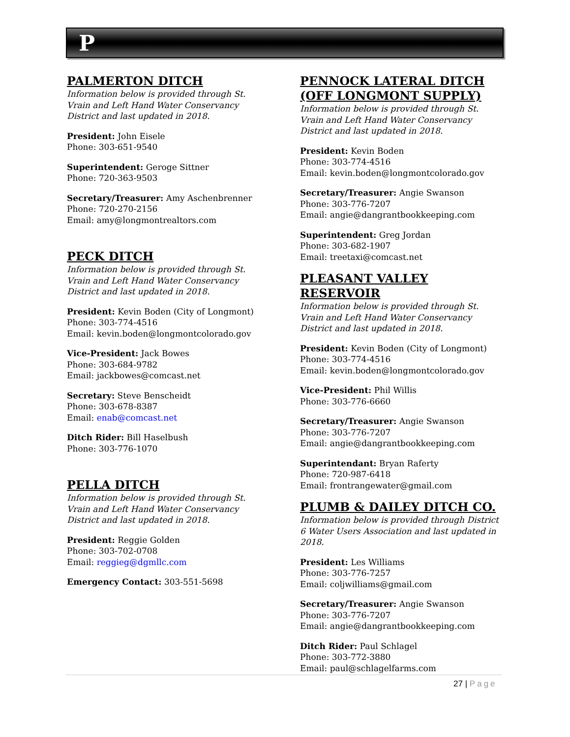P
PALMERTON DITCH
Information below is provided through St. Vrain and Left Hand Water Conservancy District and last updated in 2018.
President: John Eisele
Phone: 303-651-9540
Superintendent: Geroge Sittner
Phone: 720-363-9503
Secretary/Treasurer: Amy Aschenbrenner
Phone: 720-270-2156
Email: amy@longmontrealtors.com
PECK DITCH
Information below is provided through St. Vrain and Left Hand Water Conservancy District and last updated in 2018.
President: Kevin Boden (City of Longmont)
Phone: 303-774-4516
Email: kevin.boden@longmontcolorado.gov
Vice-President: Jack Bowes
Phone: 303-684-9782
Email: jackbowes@comcast.net
Secretary: Steve Benscheidt
Phone: 303-678-8387
Email: enab@comcast.net
Ditch Rider: Bill Haselbush
Phone: 303-776-1070
PELLA DITCH
Information below is provided through St. Vrain and Left Hand Water Conservancy District and last updated in 2018.
President: Reggie Golden
Phone: 303-702-0708
Email: reggieg@dgmllc.com
Emergency Contact: 303-551-5698
PENNOCK LATERAL DITCH (OFF LONGMONT SUPPLY)
Information below is provided through St. Vrain and Left Hand Water Conservancy District and last updated in 2018.
President: Kevin Boden
Phone: 303-774-4516
Email: kevin.boden@longmontcolorado.gov
Secretary/Treasurer: Angie Swanson
Phone: 303-776-7207
Email: angie@dangrantbookkeeping.com
Superintendent: Greg Jordan
Phone: 303-682-1907
Email: treetaxi@comcast.net
PLEASANT VALLEY RESERVOIR
Information below is provided through St. Vrain and Left Hand Water Conservancy District and last updated in 2018.
President: Kevin Boden (City of Longmont)
Phone: 303-774-4516
Email: kevin.boden@longmontcolorado.gov
Vice-President: Phil Willis
Phone: 303-776-6660
Secretary/Treasurer: Angie Swanson
Phone: 303-776-7207
Email: angie@dangrantbookkeeping.com
Superintendant: Bryan Raferty
Phone: 720-987-6418
Email: frontrangewater@gmail.com
PLUMB & DAILEY DITCH CO.
Information below is provided through District 6 Water Users Association and last updated in 2018.
President: Les Williams
Phone: 303-776-7257
Email: coljwilliams@gmail.com
Secretary/Treasurer: Angie Swanson
Phone: 303-776-7207
Email: angie@dangrantbookkeeping.com
Ditch Rider: Paul Schlagel
Phone: 303-772-3880
Email: paul@schlagelfarms.com
27 | Page